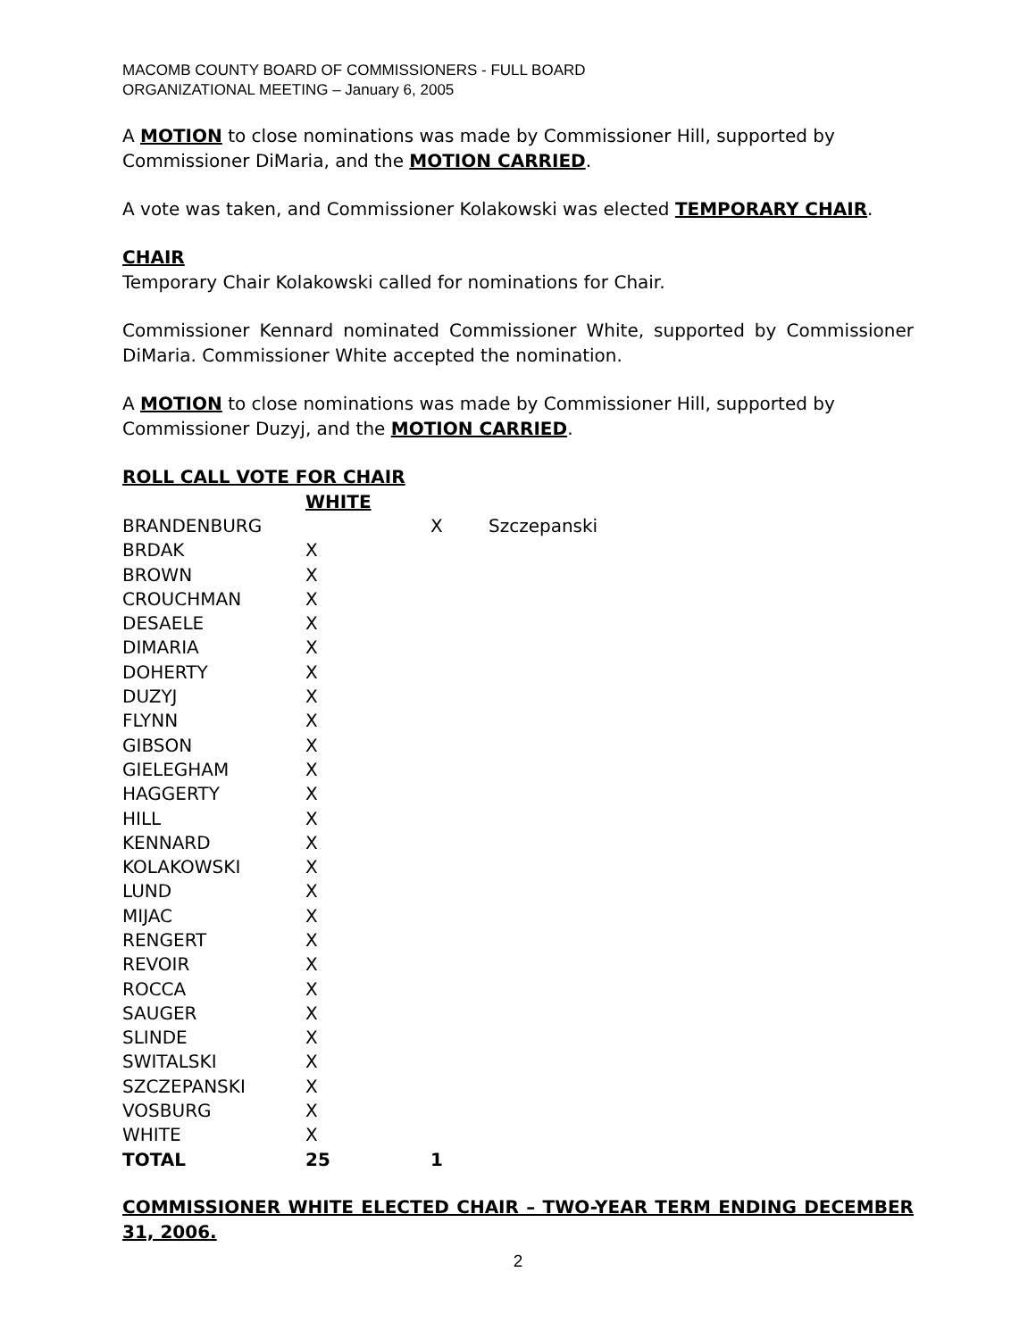MACOMB COUNTY BOARD OF COMMISSIONERS - FULL BOARD
ORGANIZATIONAL MEETING – January 6, 2005
A MOTION to close nominations was made by Commissioner Hill, supported by
Commissioner DiMaria, and the MOTION CARRIED.
A vote was taken, and Commissioner Kolakowski was elected TEMPORARY CHAIR.
CHAIR
Temporary Chair Kolakowski called for nominations for Chair.
Commissioner Kennard nominated Commissioner White, supported by Commissioner DiMaria. Commissioner White accepted the nomination.
A MOTION to close nominations was made by Commissioner Hill, supported by
Commissioner Duzyj, and the MOTION CARRIED.
ROLL CALL VOTE FOR CHAIR
| | WHITE | | |
| --- | --- | --- | --- |
| BRANDENBURG | | X | Szczepanski |
| BRDAK | X | | |
| BROWN | X | | |
| CROUCHMAN | X | | |
| DESAELE | X | | |
| DIMARIA | X | | |
| DOHERTY | X | | |
| DUZYJ | X | | |
| FLYNN | X | | |
| GIBSON | X | | |
| GIELEGHAM | X | | |
| HAGGERTY | X | | |
| HILL | X | | |
| KENNARD | X | | |
| KOLAKOWSKI | X | | |
| LUND | X | | |
| MIJAC | X | | |
| RENGERT | X | | |
| REVOIR | X | | |
| ROCCA | X | | |
| SAUGER | X | | |
| SLINDE | X | | |
| SWITALSKI | X | | |
| SZCZEPANSKI | X | | |
| VOSBURG | X | | |
| WHITE | X | | |
| TOTAL | 25 | 1 | |
COMMISSIONER WHITE ELECTED CHAIR – TWO-YEAR TERM ENDING DECEMBER 31, 2006.
2